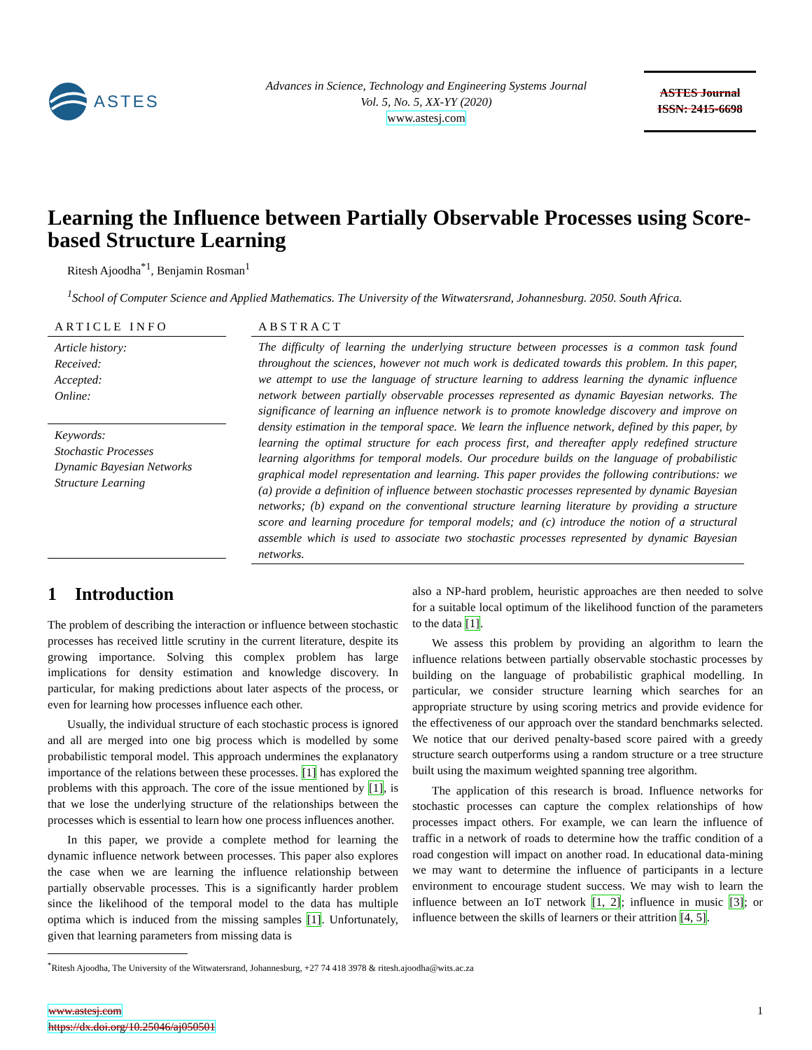ASTES
Advances in Science, Technology and Engineering Systems Journal
Vol. 5, No. 5, XX-YY (2020)
www.astesj.com
ASTES Journal
ISSN: 2415-6698
Learning the Influence between Partially Observable Processes using Score-based Structure Learning
Ritesh Ajoodha<sup>*</sup><sup>1</sup>, Benjamin Rosman<sup>1</sup>
<sup>1</sup> School of Computer Science and Applied Mathematics. The University of the Witwatersrand, Johannesburg. 2050. South Africa.
ARTICLE INFO
Article history:
Received:
Accepted:
Online:
Keywords:
Stochastic Processes
Dynamic Bayesian Networks
Structure Learning
ABSTRACT
The difficulty of learning the underlying structure between processes is a common task found throughout the sciences, however not much work is dedicated towards this problem. In this paper, we attempt to use the language of structure learning to address learning the dynamic influence network between partially observable processes represented as dynamic Bayesian networks. The significance of learning an influence network is to promote knowledge discovery and improve on density estimation in the temporal space. We learn the influence network, defined by this paper, by learning the optimal structure for each process first, and thereafter apply redefined structure learning algorithms for temporal models. Our procedure builds on the language of probabilistic graphical model representation and learning. This paper provides the following contributions: we (a) provide a definition of influence between stochastic processes represented by dynamic Bayesian networks; (b) expand on the conventional structure learning literature by providing a structure score and learning procedure for temporal models; and (c) introduce the notion of a structural assemble which is used to associate two stochastic processes represented by dynamic Bayesian networks.
1 Introduction
The problem of describing the interaction or influence between stochastic processes has received little scrutiny in the current literature, despite its growing importance. Solving this complex problem has large implications for density estimation and knowledge discovery. In particular, for making predictions about later aspects of the process, or even for learning how processes influence each other.
Usually, the individual structure of each stochastic process is ignored and all are merged into one big process which is modelled by some probabilistic temporal model. This approach undermines the explanatory importance of the relations between these processes. [1] has explored the problems with this approach. The core of the issue mentioned by [1], is that we lose the underlying structure of the relationships between the processes which is essential to learn how one process influences another.
In this paper, we provide a complete method for learning the dynamic influence network between processes. This paper also explores the case when we are learning the influence relationship between partially observable processes. This is a significantly harder problem since the likelihood of the temporal model to the data has multiple optima which is induced from the missing samples [1]. Unfortunately, given that learning parameters from missing data is
also a NP-hard problem, heuristic approaches are then needed to solve for a suitable local optimum of the likelihood function of the parameters to the data [1].
We assess this problem by providing an algorithm to learn the influence relations between partially observable stochastic processes by building on the language of probabilistic graphical modelling. In particular, we consider structure learning which searches for an appropriate structure by using scoring metrics and provide evidence for the effectiveness of our approach over the standard benchmarks selected. We notice that our derived penalty-based score paired with a greedy structure search outperforms using a random structure or a tree structure built using the maximum weighted spanning tree algorithm.
The application of this research is broad. Influence networks for stochastic processes can capture the complex relationships of how processes impact others. For example, we can learn the influence of traffic in a network of roads to determine how the traffic condition of a road congestion will impact on another road. In educational data-mining we may want to determine the influence of participants in a lecture environment to encourage student success. We may wish to learn the influence between an IoT network [1, 2]; influence in music [3]; or influence between the skills of learners or their attrition [4, 5].
<sup>*</sup> Ritesh Ajoodha, The University of the Witwatersrand, Johannesburg, +27 74 418 3978 & ritesh.ajoodha@wits.ac.za
www.astesj.com
https://dx.doi.org/10.25046/aj050501
1